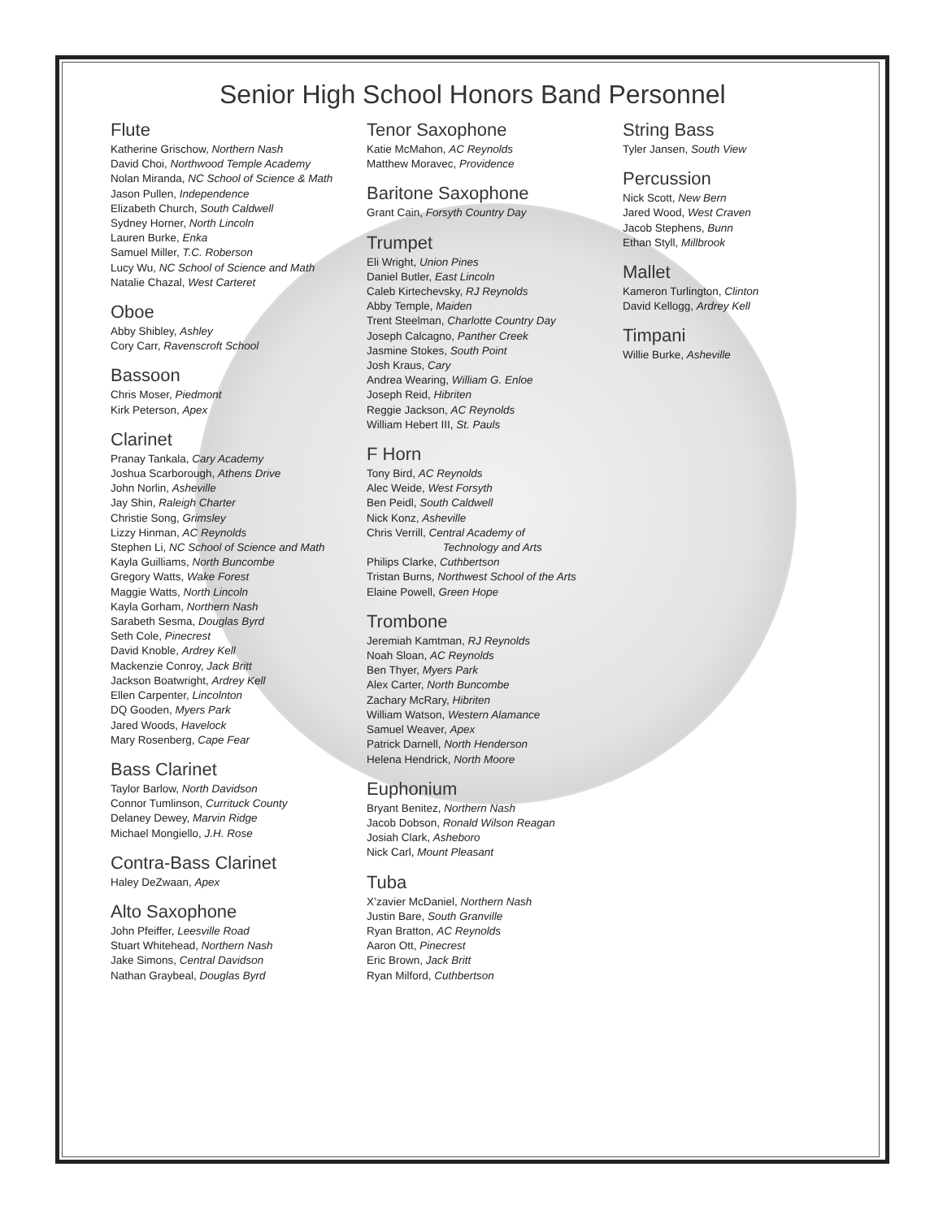Senior High School Honors Band Personnel
Flute
Katherine Grischow, Northern Nash
David Choi, Northwood Temple Academy
Nolan Miranda, NC School of Science & Math
Jason Pullen, Independence
Elizabeth Church, South Caldwell
Sydney Horner, North Lincoln
Lauren Burke, Enka
Samuel Miller, T.C. Roberson
Lucy Wu, NC School of Science and Math
Natalie Chazal, West Carteret
Oboe
Abby Shibley, Ashley
Cory Carr, Ravenscroft School
Bassoon
Chris Moser, Piedmont
Kirk Peterson, Apex
Clarinet
Pranay Tankala, Cary Academy
Joshua Scarborough, Athens Drive
John Norlin, Asheville
Jay Shin, Raleigh Charter
Christie Song, Grimsley
Lizzy Hinman, AC Reynolds
Stephen Li, NC School of Science and Math
Kayla Guilliams, North Buncombe
Gregory Watts, Wake Forest
Maggie Watts, North Lincoln
Kayla Gorham, Northern Nash
Sarabeth Sesma, Douglas Byrd
Seth Cole, Pinecrest
David Knoble, Ardrey Kell
Mackenzie Conroy, Jack Britt
Jackson Boatwright, Ardrey Kell
Ellen Carpenter, Lincolnton
DQ Gooden, Myers Park
Jared Woods, Havelock
Mary Rosenberg, Cape Fear
Bass Clarinet
Taylor Barlow, North Davidson
Connor Tumlinson, Currituck County
Delaney Dewey, Marvin Ridge
Michael Mongiello, J.H. Rose
Contra-Bass Clarinet
Haley DeZwaan, Apex
Alto Saxophone
John Pfeiffer, Leesville Road
Stuart Whitehead, Northern Nash
Jake Simons, Central Davidson
Nathan Graybeal, Douglas Byrd
Tenor Saxophone
Katie McMahon, AC Reynolds
Matthew Moravec, Providence
Baritone Saxophone
Grant Cain, Forsyth Country Day
Trumpet
Eli Wright, Union Pines
Daniel Butler, East Lincoln
Caleb Kirtechevsky, RJ Reynolds
Abby Temple, Maiden
Trent Steelman, Charlotte Country Day
Joseph Calcagno, Panther Creek
Jasmine Stokes, South Point
Josh Kraus, Cary
Andrea Wearing, William G. Enloe
Joseph Reid, Hibriten
Reggie Jackson, AC Reynolds
William Hebert III, St. Pauls
F Horn
Tony Bird, AC Reynolds
Alec Weide, West Forsyth
Ben Peidl, South Caldwell
Nick Konz, Asheville
Chris Verrill, Central Academy of
Technology and Arts
Philips Clarke, Cuthbertson
Tristan Burns, Northwest School of the Arts
Elaine Powell, Green Hope
Trombone
Jeremiah Kamtman, RJ Reynolds
Noah Sloan, AC Reynolds
Ben Thyer, Myers Park
Alex Carter, North Buncombe
Zachary McRary, Hibriten
William Watson, Western Alamance
Samuel Weaver, Apex
Patrick Darnell, North Henderson
Helena Hendrick, North Moore
Euphonium
Bryant Benitez, Northern Nash
Jacob Dobson, Ronald Wilson Reagan
Josiah Clark, Asheboro
Nick Carl, Mount Pleasant
Tuba
X’zavier McDaniel, Northern Nash
Justin Bare, South Granville
Ryan Bratton, AC Reynolds
Aaron Ott, Pinecrest
Eric Brown, Jack Britt
Ryan Milford, Cuthbertson
String Bass
Tyler Jansen, South View
Percussion
Nick Scott, New Bern
Jared Wood, West Craven
Jacob Stephens, Bunn
Ethan Styll, Millbrook
Mallet
Kameron Turlington, Clinton
David Kellogg, Ardrey Kell
Timpani
Willie Burke, Asheville